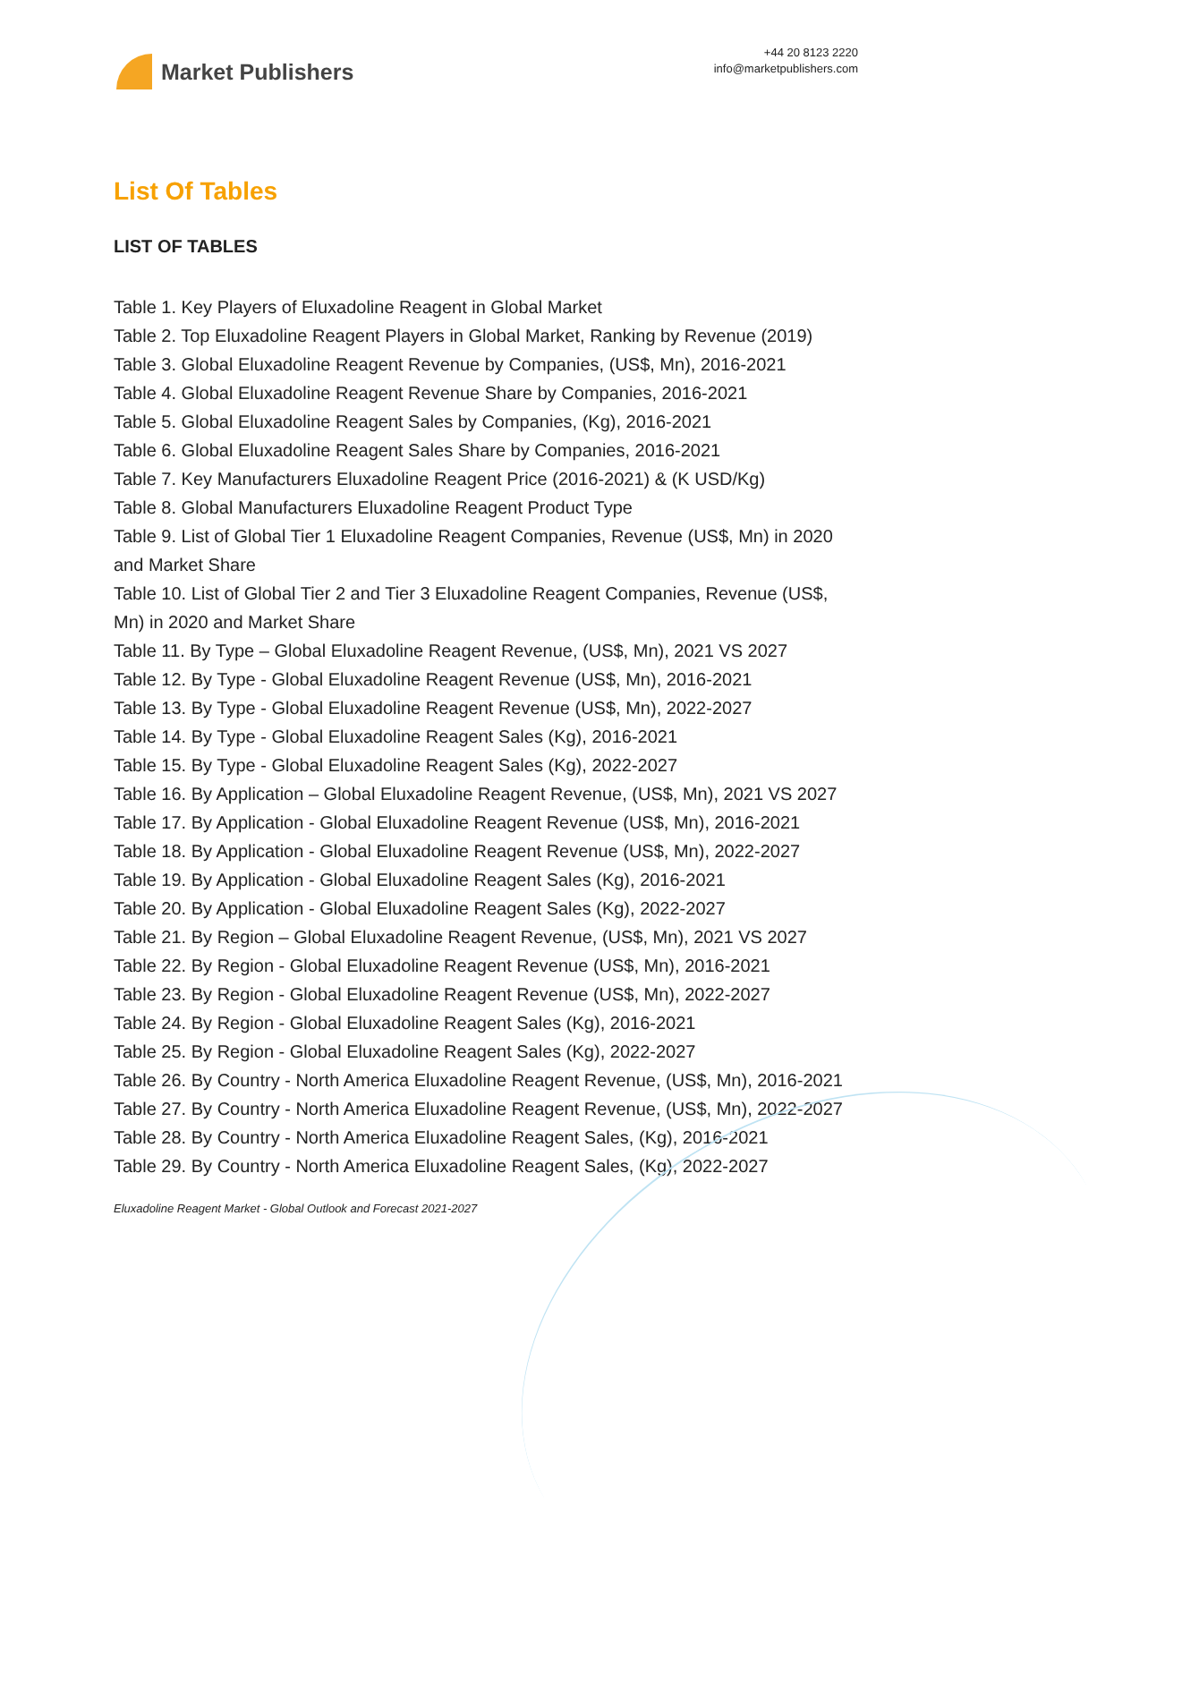Market Publishers
+44 20 8123 2220
info@marketpublishers.com
List Of Tables
LIST OF TABLES
Table 1. Key Players of Eluxadoline Reagent in Global Market
Table 2. Top Eluxadoline Reagent Players in Global Market, Ranking by Revenue (2019)
Table 3. Global Eluxadoline Reagent Revenue by Companies, (US$, Mn), 2016-2021
Table 4. Global Eluxadoline Reagent Revenue Share by Companies, 2016-2021
Table 5. Global Eluxadoline Reagent Sales by Companies, (Kg), 2016-2021
Table 6. Global Eluxadoline Reagent Sales Share by Companies, 2016-2021
Table 7. Key Manufacturers Eluxadoline Reagent Price (2016-2021) & (K USD/Kg)
Table 8. Global Manufacturers Eluxadoline Reagent Product Type
Table 9. List of Global Tier 1 Eluxadoline Reagent Companies, Revenue (US$, Mn) in 2020 and Market Share
Table 10. List of Global Tier 2 and Tier 3 Eluxadoline Reagent Companies, Revenue (US$, Mn) in 2020 and Market Share
Table 11. By Type – Global Eluxadoline Reagent Revenue, (US$, Mn), 2021 VS 2027
Table 12. By Type - Global Eluxadoline Reagent Revenue (US$, Mn), 2016-2021
Table 13. By Type - Global Eluxadoline Reagent Revenue (US$, Mn), 2022-2027
Table 14. By Type - Global Eluxadoline Reagent Sales (Kg), 2016-2021
Table 15. By Type - Global Eluxadoline Reagent Sales (Kg), 2022-2027
Table 16. By Application – Global Eluxadoline Reagent Revenue, (US$, Mn), 2021 VS 2027
Table 17. By Application - Global Eluxadoline Reagent Revenue (US$, Mn), 2016-2021
Table 18. By Application - Global Eluxadoline Reagent Revenue (US$, Mn), 2022-2027
Table 19. By Application - Global Eluxadoline Reagent Sales (Kg), 2016-2021
Table 20. By Application - Global Eluxadoline Reagent Sales (Kg), 2022-2027
Table 21. By Region – Global Eluxadoline Reagent Revenue, (US$, Mn), 2021 VS 2027
Table 22. By Region - Global Eluxadoline Reagent Revenue (US$, Mn), 2016-2021
Table 23. By Region - Global Eluxadoline Reagent Revenue (US$, Mn), 2022-2027
Table 24. By Region - Global Eluxadoline Reagent Sales (Kg), 2016-2021
Table 25. By Region - Global Eluxadoline Reagent Sales (Kg), 2022-2027
Table 26. By Country - North America Eluxadoline Reagent Revenue, (US$, Mn), 2016-2021
Table 27. By Country - North America Eluxadoline Reagent Revenue, (US$, Mn), 2022-2027
Table 28. By Country - North America Eluxadoline Reagent Sales, (Kg), 2016-2021
Table 29. By Country - North America Eluxadoline Reagent Sales, (Kg), 2022-2027
Eluxadoline Reagent Market - Global Outlook and Forecast 2021-2027